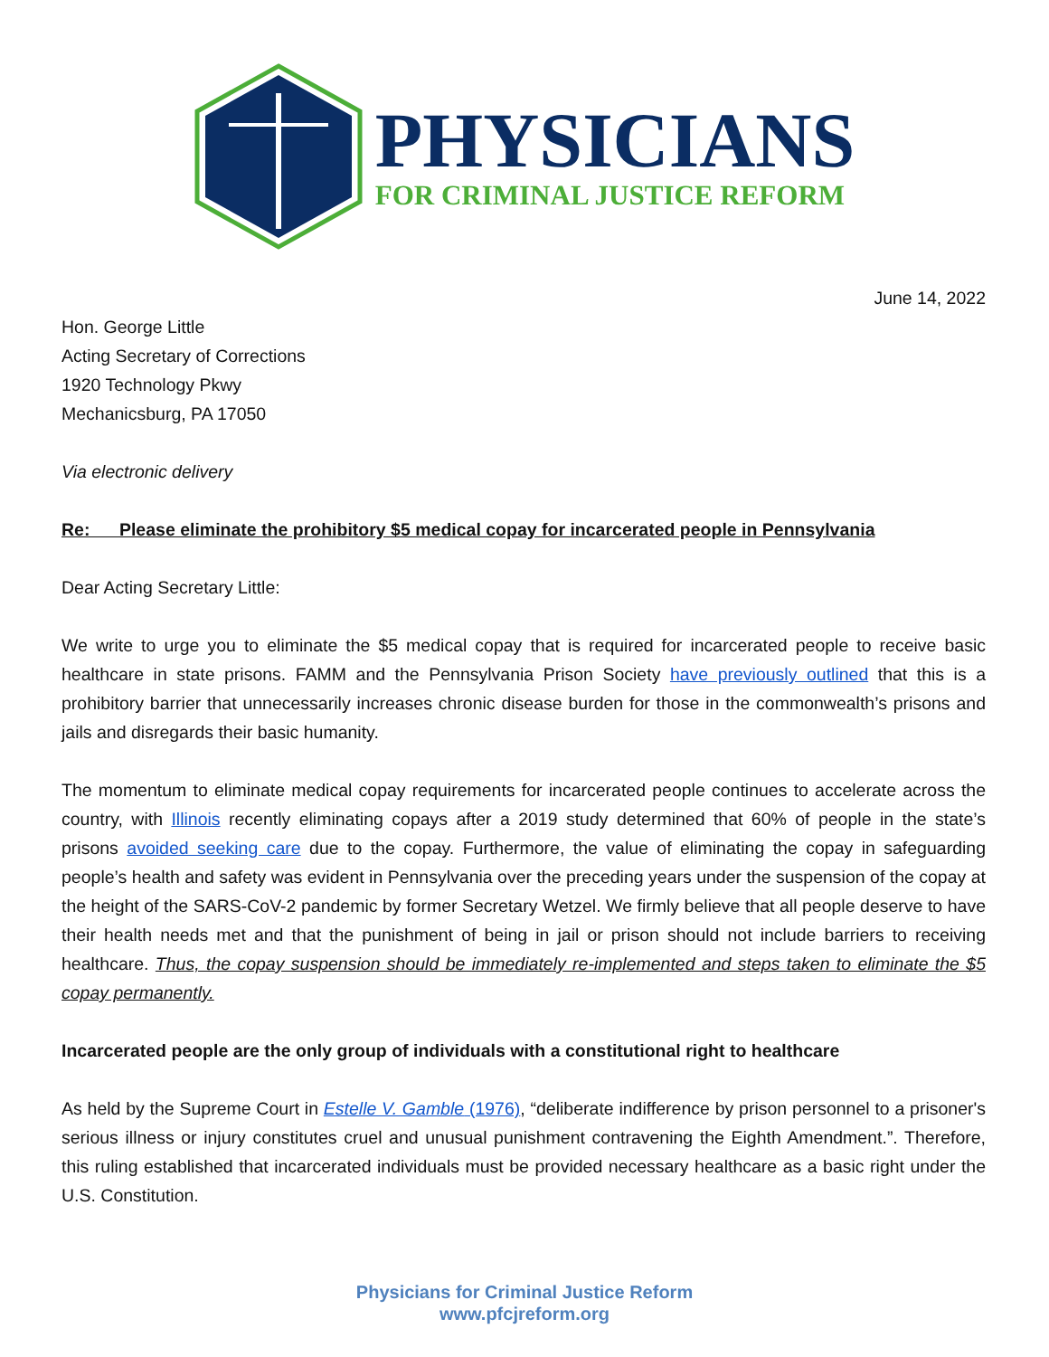PHYSICIANS
FOR CRIMINAL JUSTICE REFORM
June 14, 2022
Hon. George Little
Acting Secretary of Corrections
1920 Technology Pkwy
Mechanicsburg, PA 17050
Via electronic delivery
Re: Please eliminate the prohibitory $5 medical copay for incarcerated people in Pennsylvania
Dear Acting Secretary Little:
We write to urge you to eliminate the $5 medical copay that is required for incarcerated people to receive basic healthcare in state prisons. FAMM and the Pennsylvania Prison Society have previously outlined that this is a prohibitory barrier that unnecessarily increases chronic disease burden for those in the commonwealth’s prisons and jails and disregards their basic humanity.
The momentum to eliminate medical copay requirements for incarcerated people continues to accelerate across the country, with Illinois recently eliminating copays after a 2019 study determined that 60% of people in the state’s prisons avoided seeking care due to the copay. Furthermore, the value of eliminating the copay in safeguarding people’s health and safety was evident in Pennsylvania over the preceding years under the suspension of the copay at the height of the SARS-CoV-2 pandemic by former Secretary Wetzel. We firmly believe that all people deserve to have their health needs met and that the punishment of being in jail or prison should not include barriers to receiving healthcare. Thus, the copay suspension should be immediately re-implemented and steps taken to eliminate the $5 copay permanently.
Incarcerated people are the only group of individuals with a constitutional right to healthcare
As held by the Supreme Court in Estelle V. Gamble (1976), “deliberate indifference by prison personnel to a prisoner's serious illness or injury constitutes cruel and unusual punishment contravening the Eighth Amendment.”. Therefore, this ruling established that incarcerated individuals must be provided necessary healthcare as a basic right under the U.S. Constitution.
Physicians for Criminal Justice Reform
www.pfcjreform.org